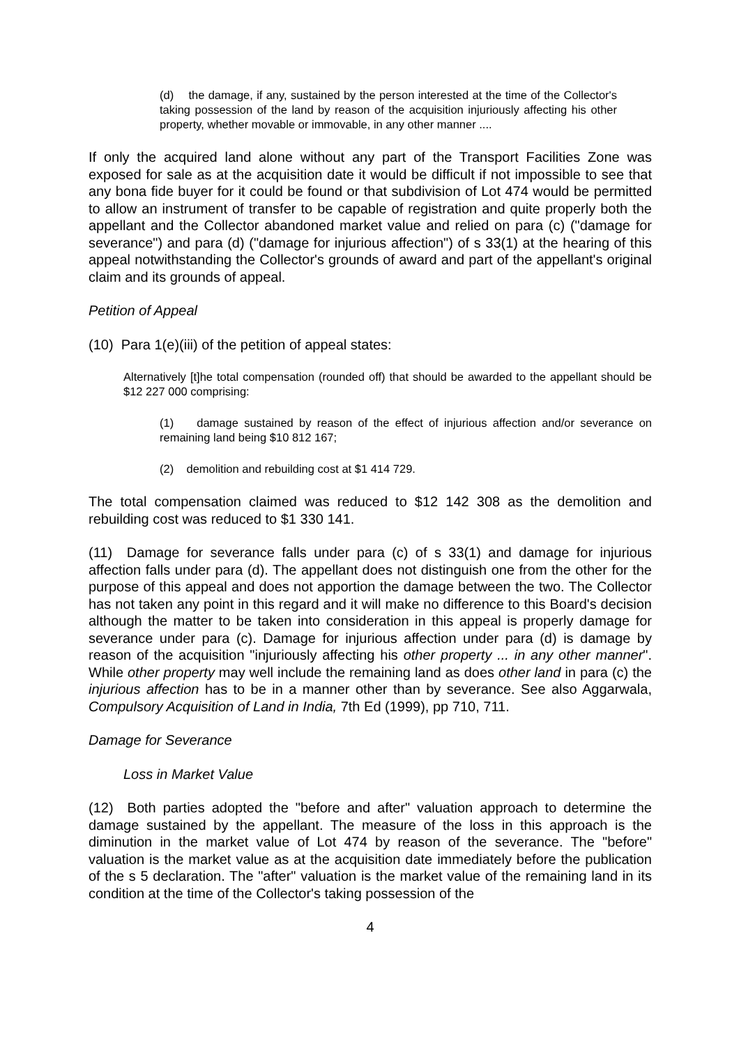(d) the damage, if any, sustained by the person interested at the time of the Collector's taking possession of the land by reason of the acquisition injuriously affecting his other property, whether movable or immovable, in any other manner ....
If only the acquired land alone without any part of the Transport Facilities Zone was exposed for sale as at the acquisition date it would be difficult if not impossible to see that any bona fide buyer for it could be found or that subdivision of Lot 474 would be permitted to allow an instrument of transfer to be capable of registration and quite properly both the appellant and the Collector abandoned market value and relied on para (c) ("damage for severance") and para (d) ("damage for injurious affection") of s 33(1) at the hearing of this appeal notwithstanding the Collector's grounds of award and part of the appellant's original claim and its grounds of appeal.
Petition of Appeal
(10) Para 1(e)(iii) of the petition of appeal states:
Alternatively [t]he total compensation (rounded off) that should be awarded to the appellant should be $12 227 000 comprising:
(1) damage sustained by reason of the effect of injurious affection and/or severance on remaining land being $10 812 167;
(2) demolition and rebuilding cost at $1 414 729.
The total compensation claimed was reduced to $12 142 308 as the demolition and rebuilding cost was reduced to $1 330 141.
(11) Damage for severance falls under para (c) of s 33(1) and damage for injurious affection falls under para (d). The appellant does not distinguish one from the other for the purpose of this appeal and does not apportion the damage between the two. The Collector has not taken any point in this regard and it will make no difference to this Board's decision although the matter to be taken into consideration in this appeal is properly damage for severance under para (c). Damage for injurious affection under para (d) is damage by reason of the acquisition "injuriously affecting his other property ... in any other manner". While other property may well include the remaining land as does other land in para (c) the injurious affection has to be in a manner other than by severance. See also Aggarwala, Compulsory Acquisition of Land in India, 7th Ed (1999), pp 710, 711.
Damage for Severance
Loss in Market Value
(12) Both parties adopted the "before and after" valuation approach to determine the damage sustained by the appellant. The measure of the loss in this approach is the diminution in the market value of Lot 474 by reason of the severance. The "before" valuation is the market value as at the acquisition date immediately before the publication of the s 5 declaration. The "after" valuation is the market value of the remaining land in its condition at the time of the Collector's taking possession of the
4